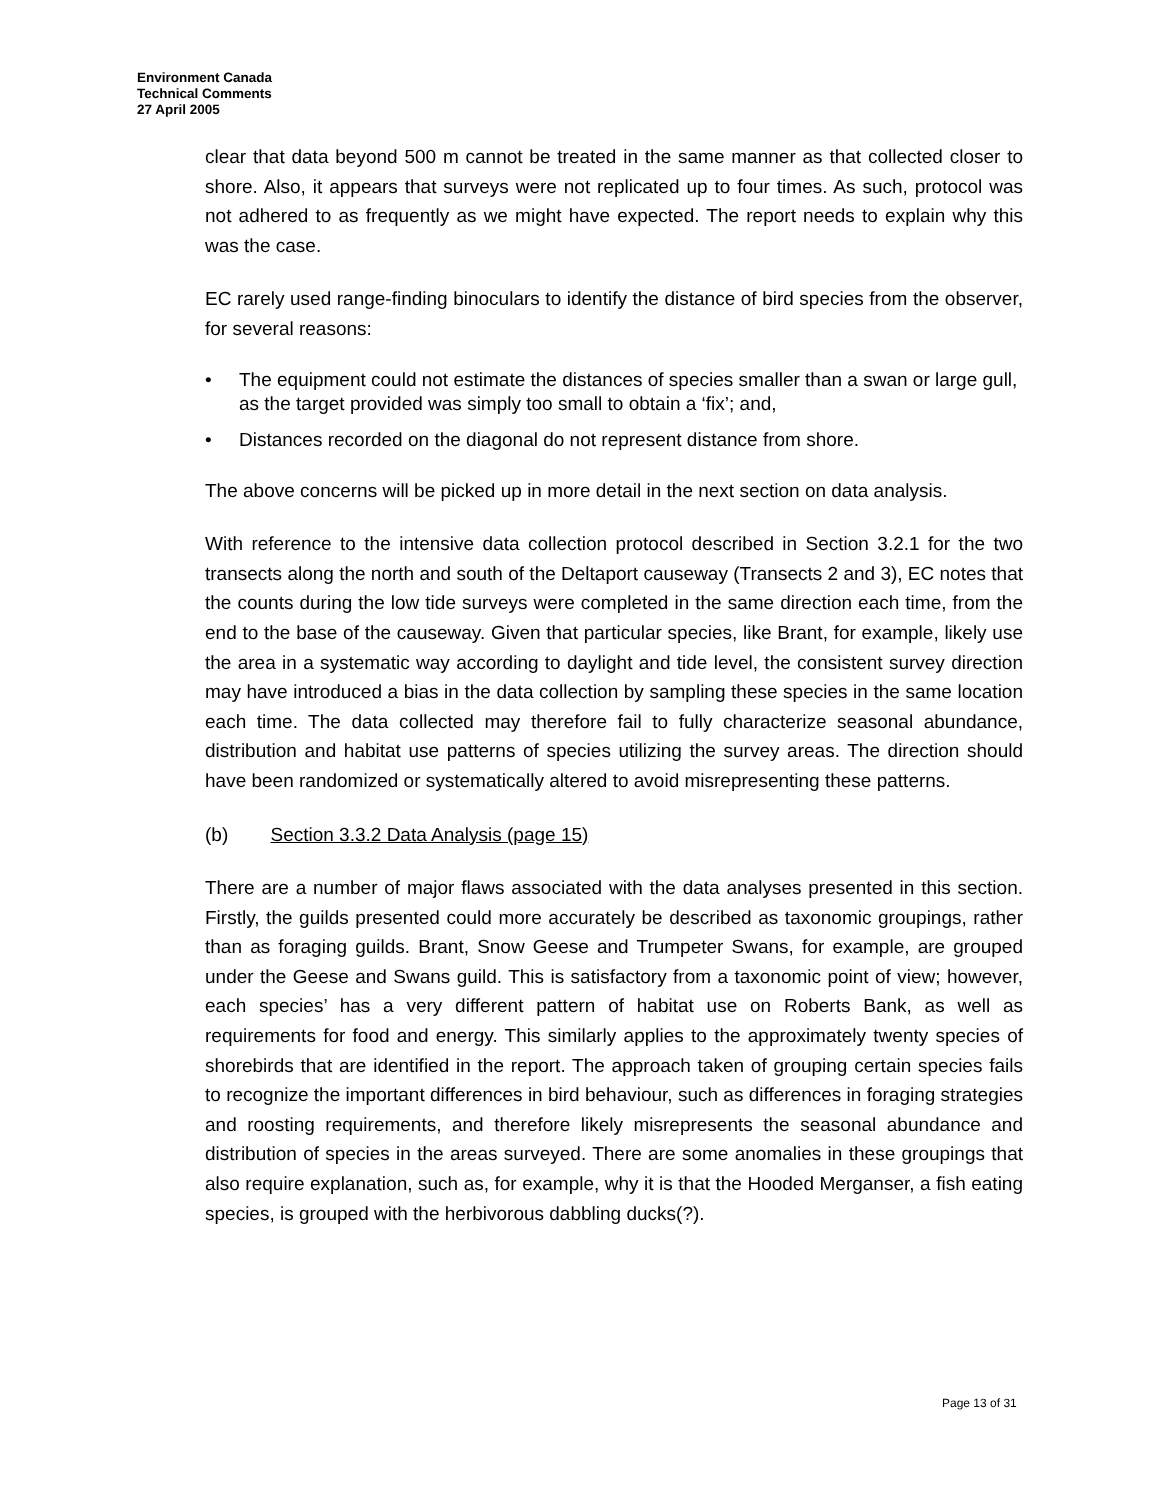Environment Canada
Technical Comments
27 April 2005
clear that data beyond 500 m cannot be treated in the same manner as that collected closer to shore. Also, it appears that surveys were not replicated up to four times. As such, protocol was not adhered to as frequently as we might have expected. The report needs to explain why this was the case.
EC rarely used range-finding binoculars to identify the distance of bird species from the observer, for several reasons:
• The equipment could not estimate the distances of species smaller than a swan or large gull, as the target provided was simply too small to obtain a ‘fix’; and,
• Distances recorded on the diagonal do not represent distance from shore.
The above concerns will be picked up in more detail in the next section on data analysis.
With reference to the intensive data collection protocol described in Section 3.2.1 for the two transects along the north and south of the Deltaport causeway (Transects 2 and 3), EC notes that the counts during the low tide surveys were completed in the same direction each time, from the end to the base of the causeway. Given that particular species, like Brant, for example, likely use the area in a systematic way according to daylight and tide level, the consistent survey direction may have introduced a bias in the data collection by sampling these species in the same location each time. The data collected may therefore fail to fully characterize seasonal abundance, distribution and habitat use patterns of species utilizing the survey areas. The direction should have been randomized or systematically altered to avoid misrepresenting these patterns.
(b) Section 3.3.2 Data Analysis (page 15)
There are a number of major flaws associated with the data analyses presented in this section. Firstly, the guilds presented could more accurately be described as taxonomic groupings, rather than as foraging guilds. Brant, Snow Geese and Trumpeter Swans, for example, are grouped under the Geese and Swans guild. This is satisfactory from a taxonomic point of view; however, each species’ has a very different pattern of habitat use on Roberts Bank, as well as requirements for food and energy. This similarly applies to the approximately twenty species of shorebirds that are identified in the report. The approach taken of grouping certain species fails to recognize the important differences in bird behaviour, such as differences in foraging strategies and roosting requirements, and therefore likely misrepresents the seasonal abundance and distribution of species in the areas surveyed. There are some anomalies in these groupings that also require explanation, such as, for example, why it is that the Hooded Merganser, a fish eating species, is grouped with the herbivorous dabbling ducks(?).
Page 13 of 31